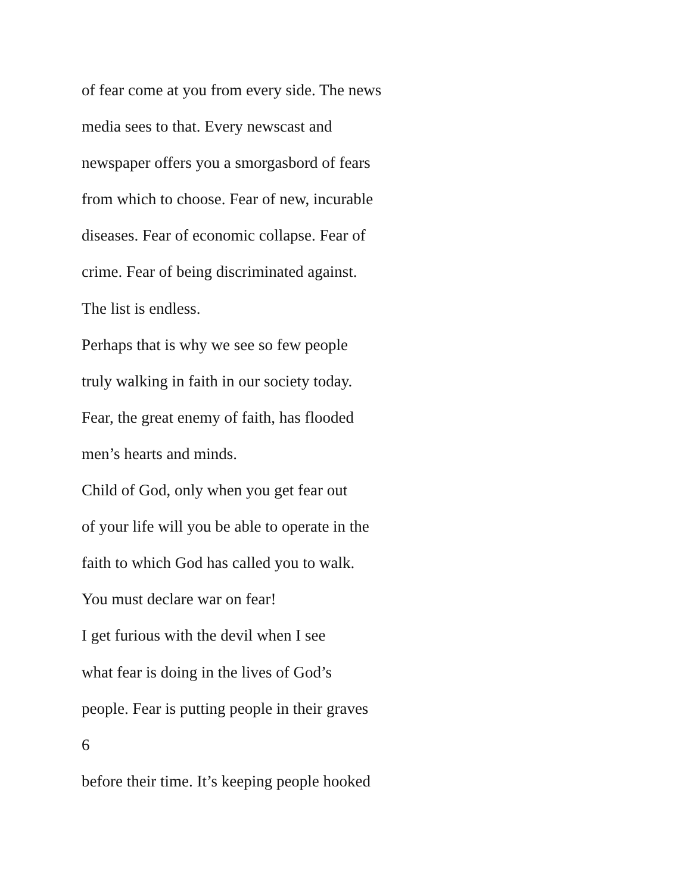of fear come at you from every side. The news
media sees to that. Every newscast and
newspaper offers you a smorgasbord of fears
from which to choose. Fear of new, incurable
diseases. Fear of economic collapse. Fear of
crime. Fear of being discriminated against.
The list is endless.
Perhaps that is why we see so few people
truly walking in faith in our society today.
Fear, the great enemy of faith, has flooded
men’s hearts and minds.
Child of God, only when you get fear out
of your life will you be able to operate in the
faith to which God has called you to walk.
You must declare war on fear!
I get furious with the devil when I see
what fear is doing in the lives of God’s
people. Fear is putting people in their graves
6
before their time. It’s keeping people hooked